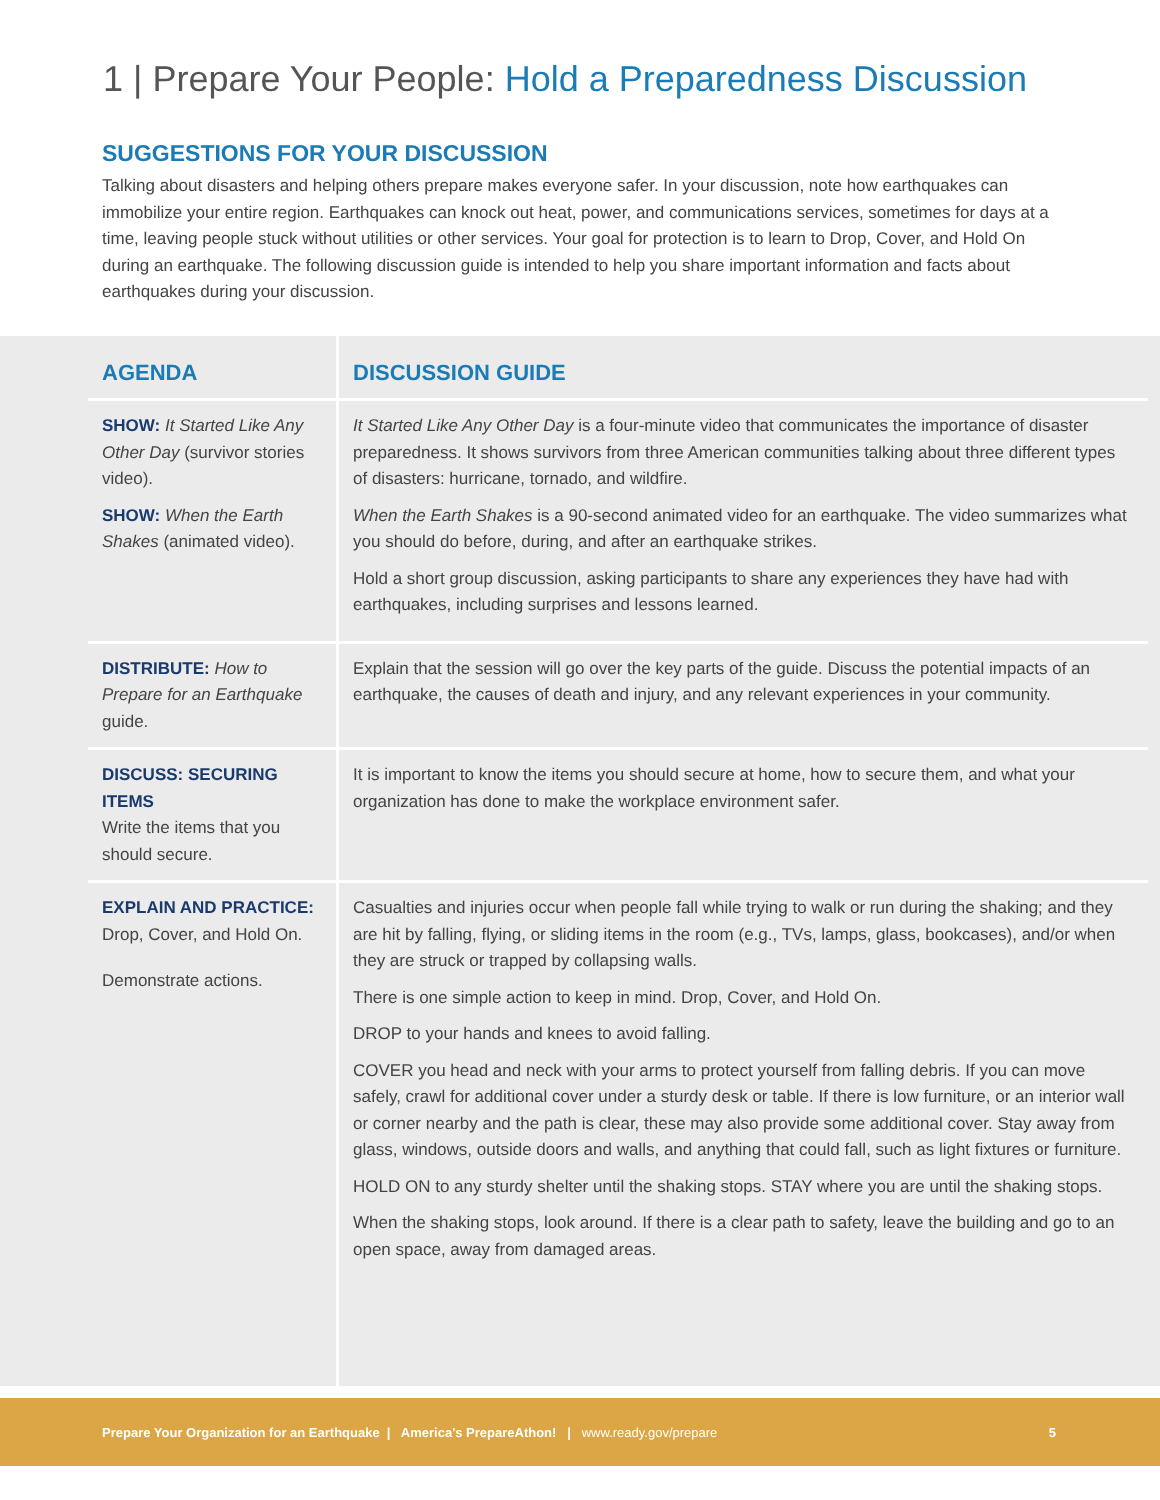1 | Prepare Your People: Hold a Preparedness Discussion
SUGGESTIONS FOR YOUR DISCUSSION
Talking about disasters and helping others prepare makes everyone safer. In your discussion, note how earthquakes can immobilize your entire region. Earthquakes can knock out heat, power, and communications services, sometimes for days at a time, leaving people stuck without utilities or other services. Your goal for protection is to learn to Drop, Cover, and Hold On during an earthquake. The following discussion guide is intended to help you share important information and facts about earthquakes during your discussion.
| AGENDA | DISCUSSION GUIDE |
| --- | --- |
| SHOW: It Started Like Any Other Day (survivor stories video). SHOW: When the Earth Shakes (animated video). | It Started Like Any Other Day is a four-minute video that communicates the importance of disaster preparedness. It shows survivors from three American communities talking about three different types of disasters: hurricane, tornado, and wildfire. When the Earth Shakes is a 90-second animated video for an earthquake. The video summarizes what you should do before, during, and after an earthquake strikes. Hold a short group discussion, asking participants to share any experiences they have had with earthquakes, including surprises and lessons learned. |
| DISTRIBUTE: How to Prepare for an Earthquake guide. | Explain that the session will go over the key parts of the guide. Discuss the potential impacts of an earthquake, the causes of death and injury, and any relevant experiences in your community. |
| DISCUSS: SECURING ITEMS Write the items that you should secure. | It is important to know the items you should secure at home, how to secure them, and what your organization has done to make the workplace environment safer. |
| EXPLAIN AND PRACTICE: Drop, Cover, and Hold On. Demonstrate actions. | Casualties and injuries occur when people fall while trying to walk or run during the shaking; and they are hit by falling, flying, or sliding items in the room (e.g., TVs, lamps, glass, bookcases), and/or when they are struck or trapped by collapsing walls. There is one simple action to keep in mind. Drop, Cover, and Hold On. DROP to your hands and knees to avoid falling. COVER you head and neck with your arms to protect yourself from falling debris. If you can move safely, crawl for additional cover under a sturdy desk or table. If there is low furniture, or an interior wall or corner nearby and the path is clear, these may also provide some additional cover. Stay away from glass, windows, outside doors and walls, and anything that could fall, such as light fixtures or furniture. HOLD ON to any sturdy shelter until the shaking stops. STAY where you are until the shaking stops. When the shaking stops, look around. If there is a clear path to safety, leave the building and go to an open space, away from damaged areas. |
Prepare Your Organization for an Earthquake | America's PrepareAthon! | www.ready.gov/prepare 5